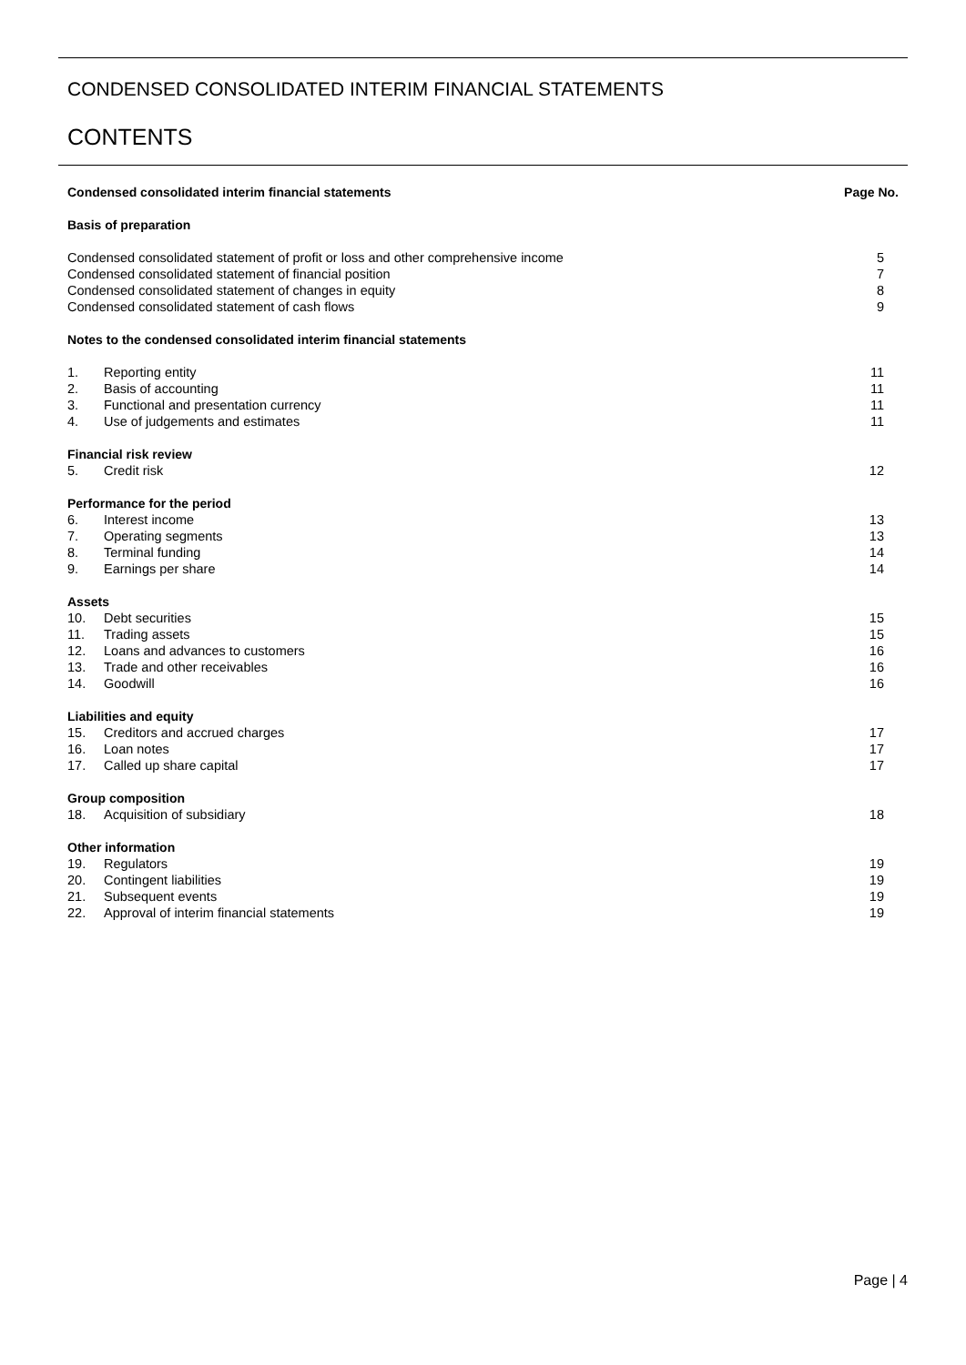CONDENSED CONSOLIDATED INTERIM FINANCIAL STATEMENTS
CONTENTS
| Condensed consolidated interim financial statements | | Page No. |
| Basis of preparation | | |
| Condensed consolidated statement of profit or loss and other comprehensive income | | 5 |
| Condensed consolidated statement of financial position | | 7 |
| Condensed consolidated statement of changes in equity | | 8 |
| Condensed consolidated statement of cash flows | | 9 |
| Notes to the condensed consolidated interim financial statements | | |
| 1. | Reporting entity | 11 |
| 2. | Basis of accounting | 11 |
| 3. | Functional and presentation currency | 11 |
| 4. | Use of judgements and estimates | 11 |
| Financial risk review | | |
| 5. | Credit risk | 12 |
| Performance for the period | | |
| 6. | Interest income | 13 |
| 7. | Operating segments | 13 |
| 8. | Terminal funding | 14 |
| 9. | Earnings per share | 14 |
| Assets | | |
| 10. | Debt securities | 15 |
| 11. | Trading assets | 15 |
| 12. | Loans and advances to customers | 16 |
| 13. | Trade and other receivables | 16 |
| 14. | Goodwill | 16 |
| Liabilities and equity | | |
| 15. | Creditors and accrued charges | 17 |
| 16. | Loan notes | 17 |
| 17. | Called up share capital | 17 |
| Group composition | | |
| 18. | Acquisition of subsidiary | 18 |
| Other information | | |
| 19. | Regulators | 19 |
| 20. | Contingent liabilities | 19 |
| 21. | Subsequent events | 19 |
| 22. | Approval of interim financial statements | 19 |
Page | 4